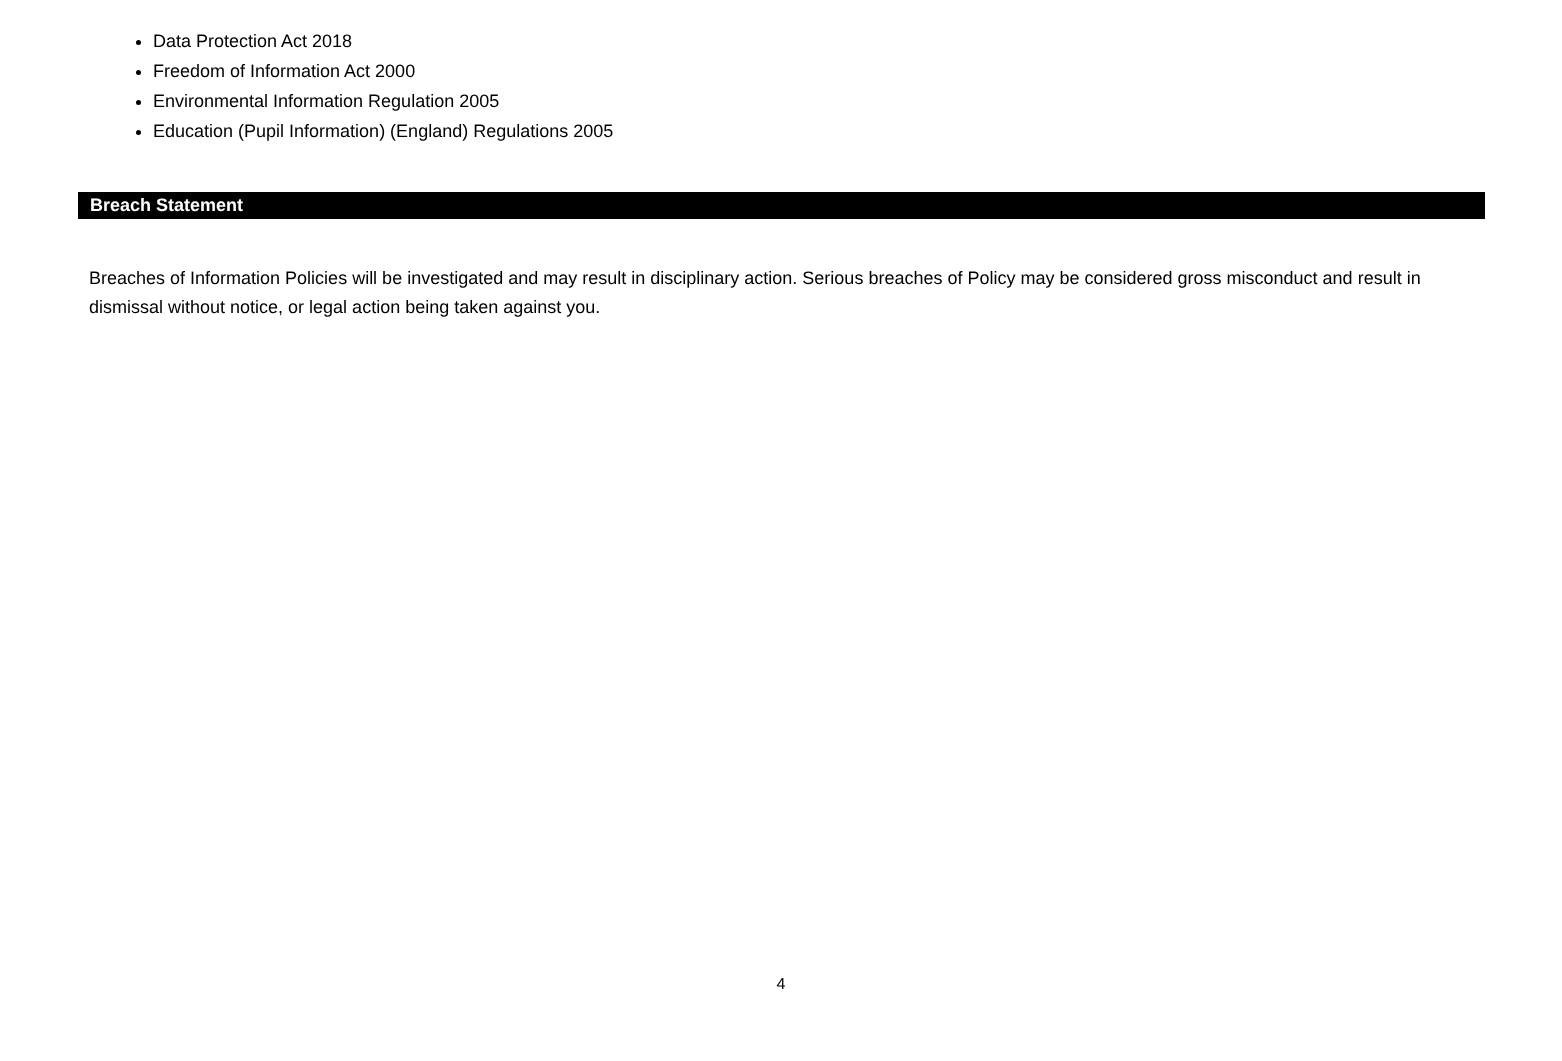Data Protection Act 2018
Freedom of Information Act 2000
Environmental Information Regulation 2005
Education (Pupil Information) (England) Regulations 2005
Breach Statement
Breaches of Information Policies will be investigated and may result in disciplinary action. Serious breaches of Policy may be considered gross misconduct and result in dismissal without notice, or legal action being taken against you.
4